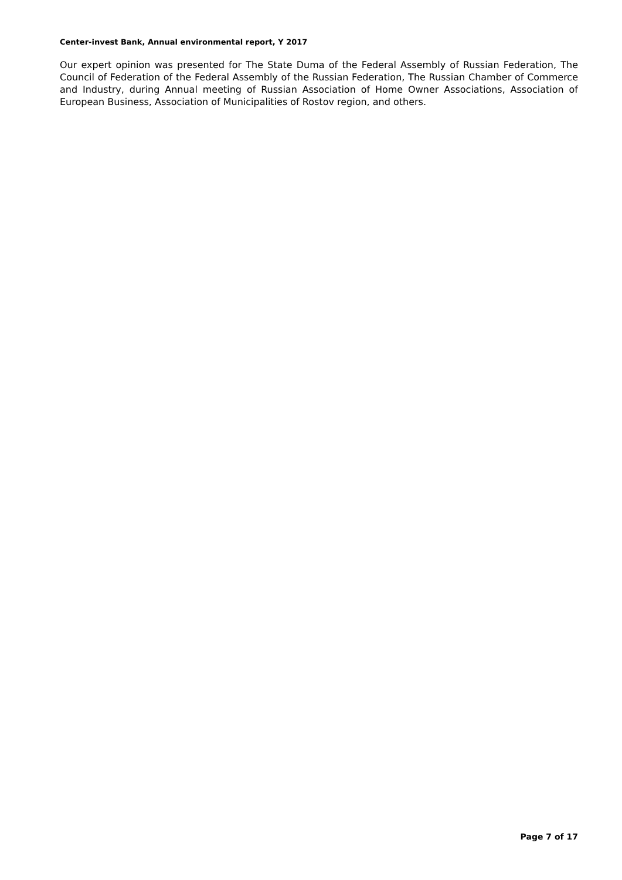Center-invest Bank, Annual environmental report, Y 2017
Our expert opinion was presented for The State Duma of the Federal Assembly of Russian Federation, The Council of Federation of the Federal Assembly of the Russian Federation, The Russian Chamber of Commerce and Industry, during Annual meeting of Russian Association of Home Owner Associations, Association of European Business, Association of Municipalities of Rostov region, and others.
Page 7 of 17